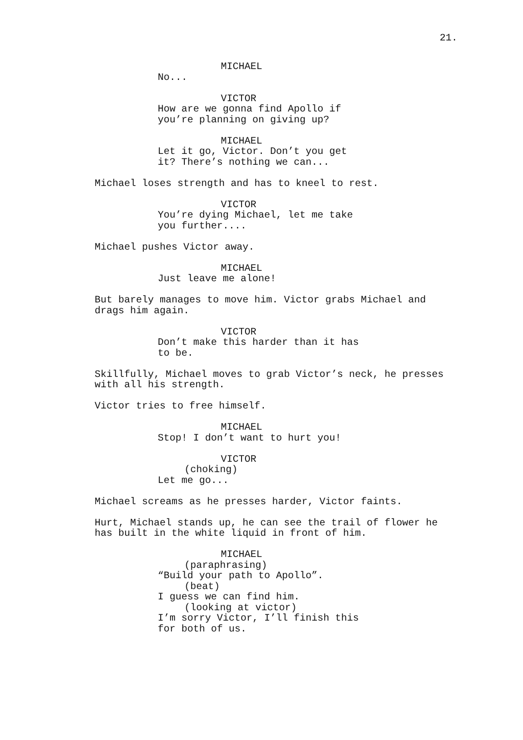21.
MICHAEL
No...
VICTOR
How are we gonna find Apollo if
you’re planning on giving up?
MICHAEL
Let it go, Victor. Don’t you get
it? There’s nothing we can...
Michael loses strength and has to kneel to rest.
VICTOR
You’re dying Michael, let me take
you further....
Michael pushes Victor away.
MICHAEL
Just leave me alone!
But barely manages to move him. Victor grabs Michael and
drags him again.
VICTOR
Don’t make this harder than it has
to be.
Skillfully, Michael moves to grab Victor’s neck, he presses
with all his strength.
Victor tries to free himself.
MICHAEL
Stop! I don’t want to hurt you!
VICTOR
(choking)
Let me go...
Michael screams as he presses harder, Victor faints.
Hurt, Michael stands up, he can see the trail of flower he
has built in the white liquid in front of him.
MICHAEL
(paraphrasing)
“Build your path to Apollo”.
(beat)
I guess we can find him.
(looking at victor)
I’m sorry Victor, I’ll finish this
for both of us.